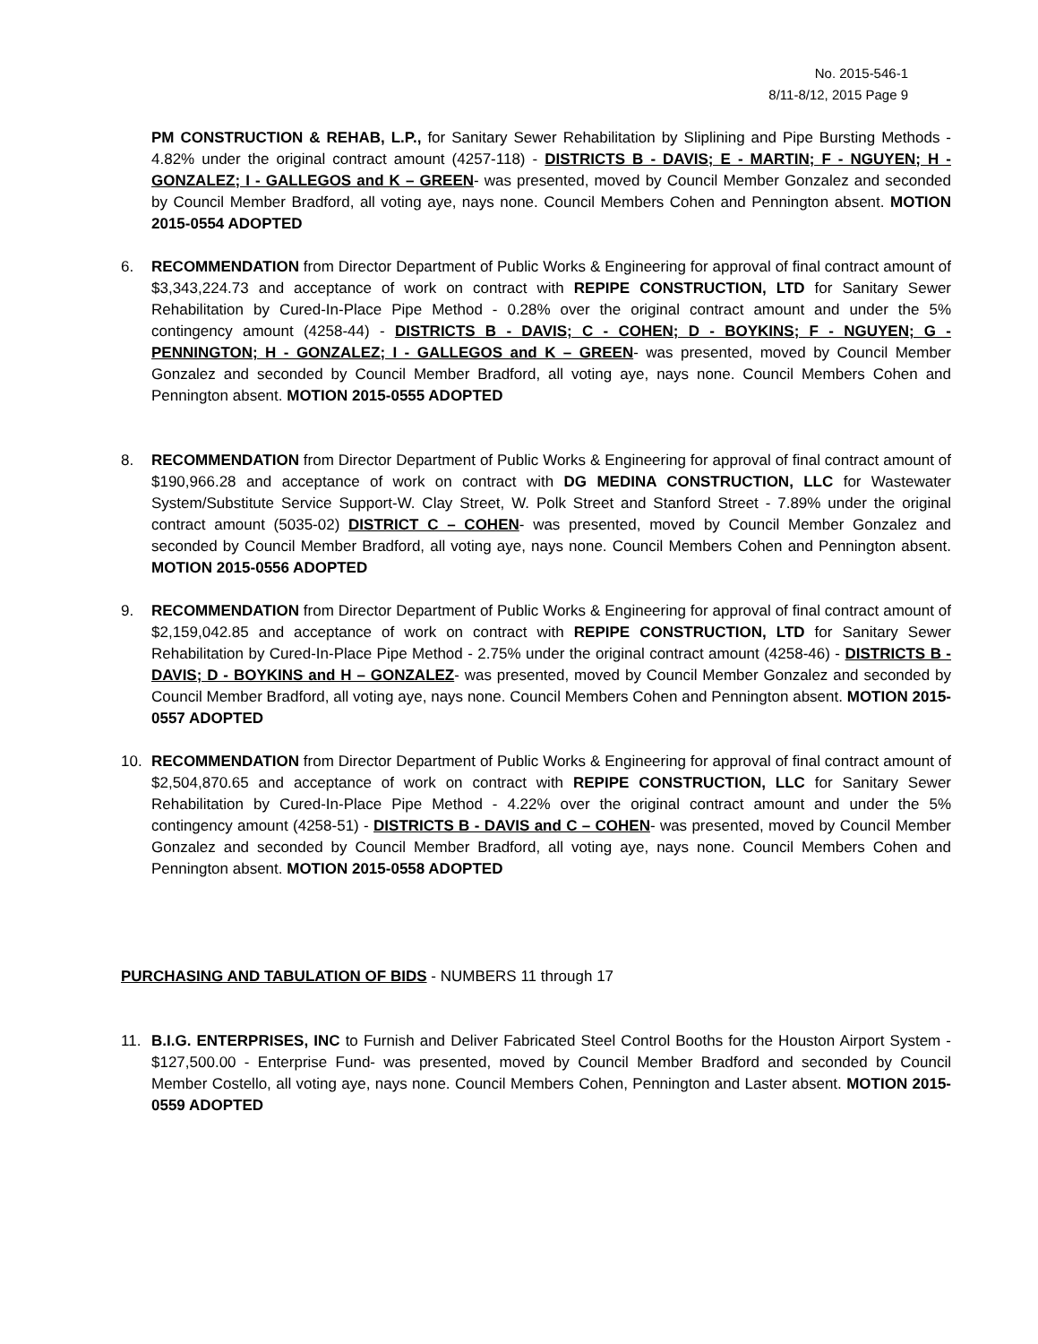No. 2015-546-1
8/11-8/12, 2015 Page 9
PM CONSTRUCTION & REHAB, L.P., for Sanitary Sewer Rehabilitation by Sliplining and Pipe Bursting Methods - 4.82% under the original contract amount (4257-118) - DISTRICTS B - DAVIS; E - MARTIN; F - NGUYEN; H - GONZALEZ; I - GALLEGOS and K – GREEN- was presented, moved by Council Member Gonzalez and seconded by Council Member Bradford, all voting aye, nays none. Council Members Cohen and Pennington absent. MOTION 2015-0554 ADOPTED
6. RECOMMENDATION from Director Department of Public Works & Engineering for approval of final contract amount of $3,343,224.73 and acceptance of work on contract with REPIPE CONSTRUCTION, LTD for Sanitary Sewer Rehabilitation by Cured-In-Place Pipe Method - 0.28% over the original contract amount and under the 5% contingency amount (4258-44) - DISTRICTS B - DAVIS; C - COHEN; D - BOYKINS; F - NGUYEN; G - PENNINGTON; H - GONZALEZ; I - GALLEGOS and K – GREEN- was presented, moved by Council Member Gonzalez and seconded by Council Member Bradford, all voting aye, nays none. Council Members Cohen and Pennington absent. MOTION 2015-0555 ADOPTED
8. RECOMMENDATION from Director Department of Public Works & Engineering for approval of final contract amount of $190,966.28 and acceptance of work on contract with DG MEDINA CONSTRUCTION, LLC for Wastewater System/Substitute Service Support-W. Clay Street, W. Polk Street and Stanford Street - 7.89% under the original contract amount (5035-02) DISTRICT C – COHEN- was presented, moved by Council Member Gonzalez and seconded by Council Member Bradford, all voting aye, nays none. Council Members Cohen and Pennington absent. MOTION 2015-0556 ADOPTED
9. RECOMMENDATION from Director Department of Public Works & Engineering for approval of final contract amount of $2,159,042.85 and acceptance of work on contract with REPIPE CONSTRUCTION, LTD for Sanitary Sewer Rehabilitation by Cured-In-Place Pipe Method - 2.75% under the original contract amount (4258-46) - DISTRICTS B - DAVIS; D - BOYKINS and H – GONZALEZ- was presented, moved by Council Member Gonzalez and seconded by Council Member Bradford, all voting aye, nays none. Council Members Cohen and Pennington absent. MOTION 2015-0557 ADOPTED
10. RECOMMENDATION from Director Department of Public Works & Engineering for approval of final contract amount of $2,504,870.65 and acceptance of work on contract with REPIPE CONSTRUCTION, LLC for Sanitary Sewer Rehabilitation by Cured-In-Place Pipe Method - 4.22% over the original contract amount and under the 5% contingency amount (4258-51) - DISTRICTS B - DAVIS and C – COHEN- was presented, moved by Council Member Gonzalez and seconded by Council Member Bradford, all voting aye, nays none. Council Members Cohen and Pennington absent. MOTION 2015-0558 ADOPTED
PURCHASING AND TABULATION OF BIDS - NUMBERS 11 through 17
11. B.I.G. ENTERPRISES, INC to Furnish and Deliver Fabricated Steel Control Booths for the Houston Airport System - $127,500.00 - Enterprise Fund- was presented, moved by Council Member Bradford and seconded by Council Member Costello, all voting aye, nays none. Council Members Cohen, Pennington and Laster absent. MOTION 2015-0559 ADOPTED